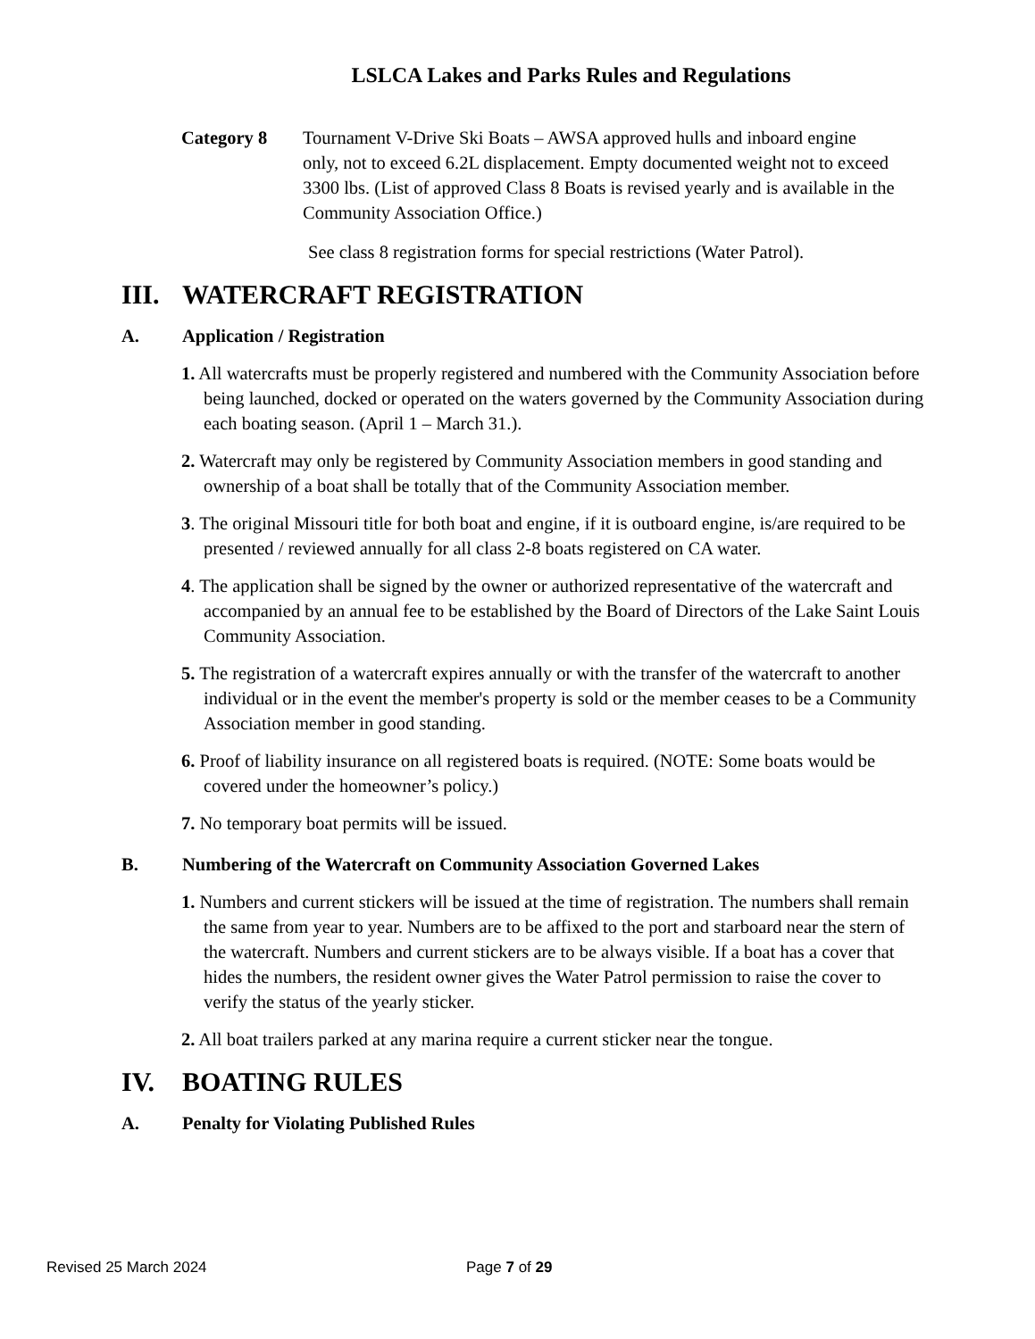LSLCA Lakes and Parks Rules and Regulations
Category 8 Tournament V-Drive Ski Boats – AWSA approved hulls and inboard engine only, not to exceed 6.2L displacement. Empty documented weight not to exceed 3300 lbs. (List of approved Class 8 Boats is revised yearly and is available in the Community Association Office.)
See class 8 registration forms for special restrictions (Water Patrol).
III. WATERCRAFT REGISTRATION
A. Application / Registration
1. All watercrafts must be properly registered and numbered with the Community Association before being launched, docked or operated on the waters governed by the Community Association during each boating season. (April 1 – March 31.).
2. Watercraft may only be registered by Community Association members in good standing and ownership of a boat shall be totally that of the Community Association member.
3. The original Missouri title for both boat and engine, if it is outboard engine, is/are required to be presented / reviewed annually for all class 2-8 boats registered on CA water.
4. The application shall be signed by the owner or authorized representative of the watercraft and accompanied by an annual fee to be established by the Board of Directors of the Lake Saint Louis Community Association.
5. The registration of a watercraft expires annually or with the transfer of the watercraft to another individual or in the event the member's property is sold or the member ceases to be a Community Association member in good standing.
6. Proof of liability insurance on all registered boats is required. (NOTE: Some boats would be covered under the homeowner’s policy.)
7. No temporary boat permits will be issued.
B. Numbering of the Watercraft on Community Association Governed Lakes
1. Numbers and current stickers will be issued at the time of registration. The numbers shall remain the same from year to year. Numbers are to be affixed to the port and starboard near the stern of the watercraft. Numbers and current stickers are to be always visible. If a boat has a cover that hides the numbers, the resident owner gives the Water Patrol permission to raise the cover to verify the status of the yearly sticker.
2. All boat trailers parked at any marina require a current sticker near the tongue.
IV. BOATING RULES
A. Penalty for Violating Published Rules
Revised 25 March 2024 Page 7 of 29